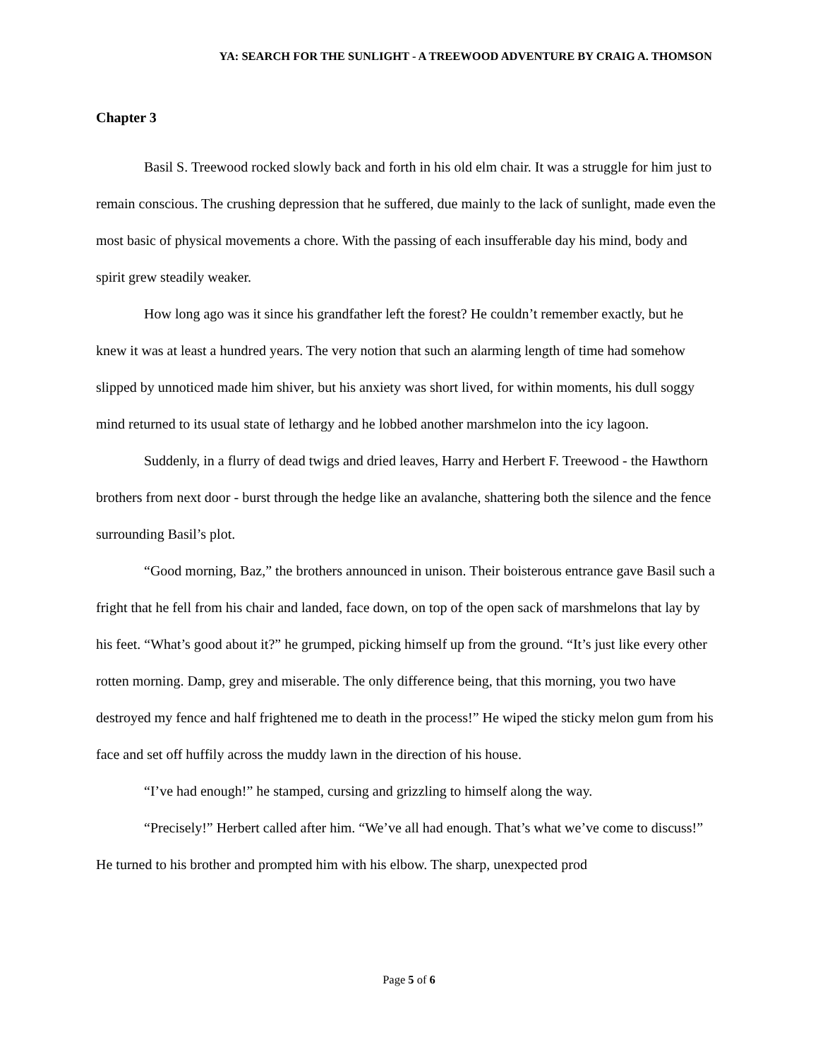YA: SEARCH FOR THE SUNLIGHT - A TREEWOOD ADVENTURE BY CRAIG A. THOMSON
Chapter 3
Basil S. Treewood rocked slowly back and forth in his old elm chair. It was a struggle for him just to remain conscious. The crushing depression that he suffered, due mainly to the lack of sunlight, made even the most basic of physical movements a chore. With the passing of each insufferable day his mind, body and spirit grew steadily weaker.
How long ago was it since his grandfather left the forest? He couldn’t remember exactly, but he knew it was at least a hundred years. The very notion that such an alarming length of time had somehow slipped by unnoticed made him shiver, but his anxiety was short lived, for within moments, his dull soggy mind returned to its usual state of lethargy and he lobbed another marshmelon into the icy lagoon.
Suddenly, in a flurry of dead twigs and dried leaves, Harry and Herbert F. Treewood - the Hawthorn brothers from next door - burst through the hedge like an avalanche, shattering both the silence and the fence surrounding Basil’s plot.
“Good morning, Baz,” the brothers announced in unison. Their boisterous entrance gave Basil such a fright that he fell from his chair and landed, face down, on top of the open sack of marshmelons that lay by his feet. “What’s good about it?” he grumped, picking himself up from the ground. “It’s just like every other rotten morning. Damp, grey and miserable. The only difference being, that this morning, you two have destroyed my fence and half frightened me to death in the process!” He wiped the sticky melon gum from his face and set off huffily across the muddy lawn in the direction of his house.
“I’ve had enough!” he stamped, cursing and grizzling to himself along the way.
“Precisely!” Herbert called after him. “We’ve all had enough. That’s what we’ve come to discuss!” He turned to his brother and prompted him with his elbow. The sharp, unexpected prod
Page 5 of 6